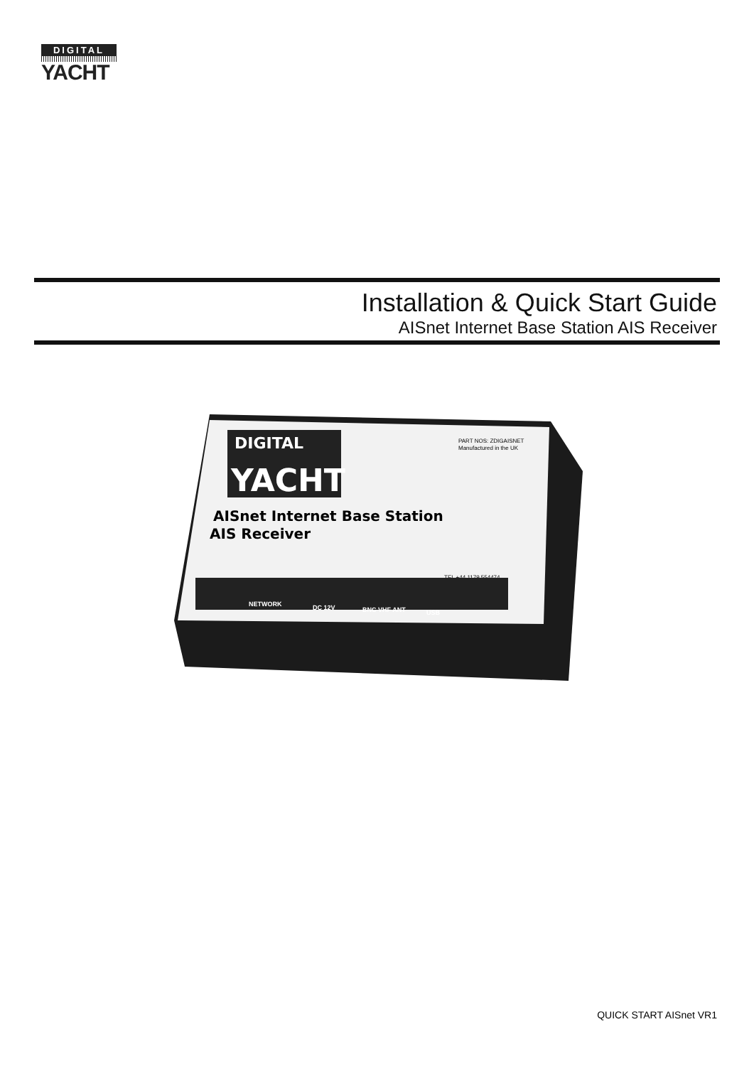DIGITAL
YACHT
Installation & Quick Start Guide
AISnet Internet Base Station AIS Receiver
DIGITAL
YACHT
AISnet Internet Base Station
AIS Receiver
PART NOS: ZDIGAISNET
Manufactured in the UK
TEL +44 1179 554474
NETWORK
DC 12V
BNC VHF ANT
USB
QUICK START AISnet VR1